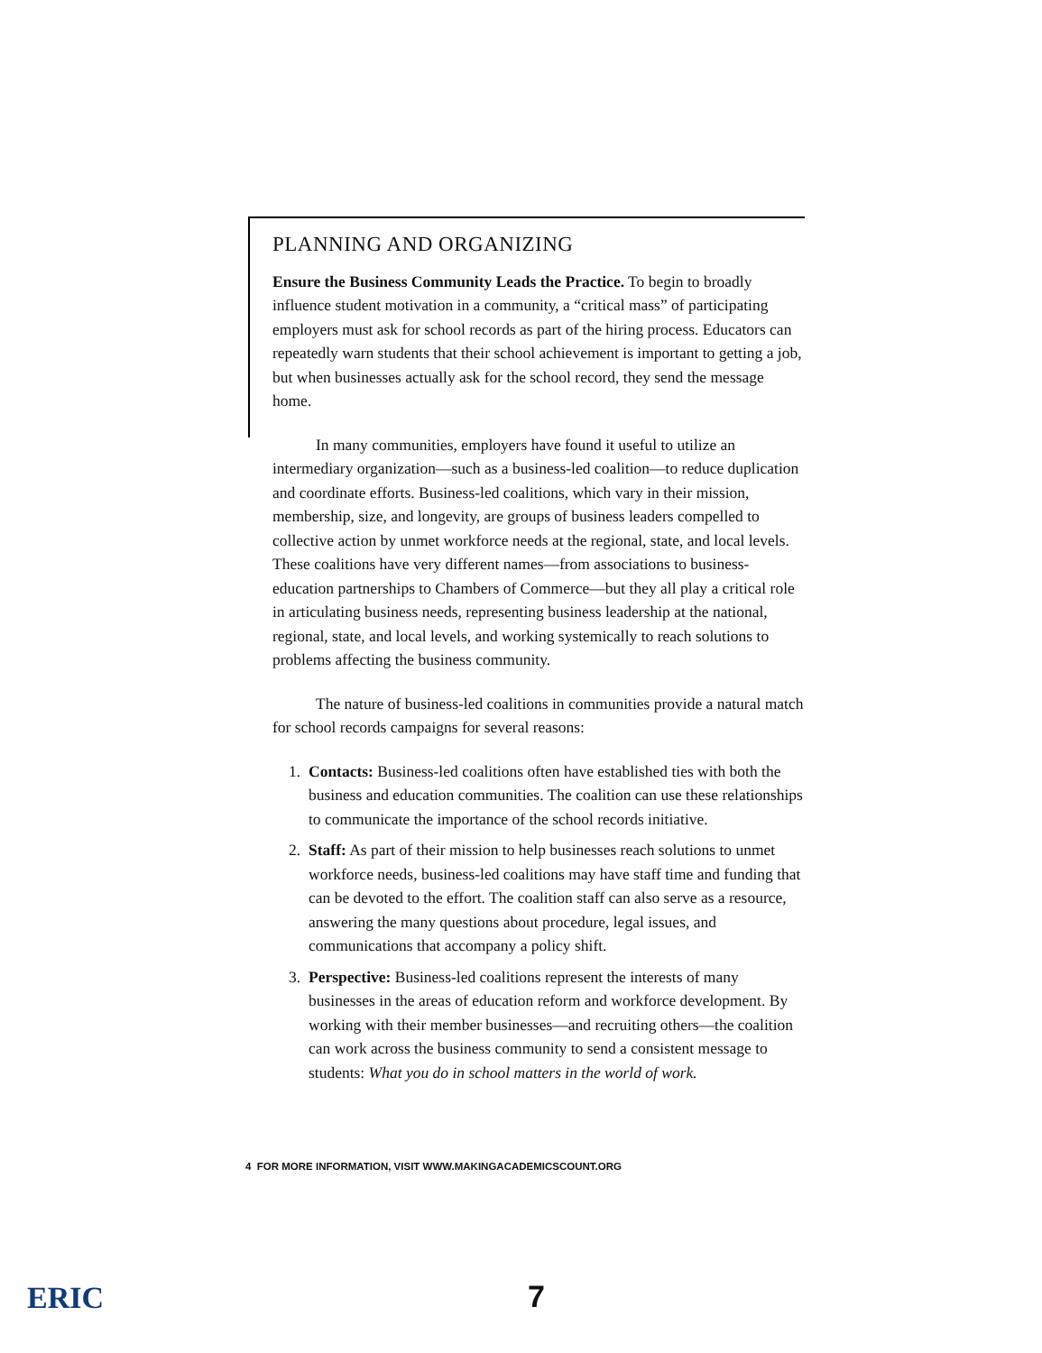PLANNING AND ORGANIZING
Ensure the Business Community Leads the Practice. To begin to broadly influence student motivation in a community, a “critical mass” of participating employers must ask for school records as part of the hiring process. Educators can repeatedly warn students that their school achievement is important to getting a job, but when businesses actually ask for the school record, they send the message home.
In many communities, employers have found it useful to utilize an intermediary organization—such as a business-led coalition—to reduce duplication and coordinate efforts. Business-led coalitions, which vary in their mission, membership, size, and longevity, are groups of business leaders compelled to collective action by unmet workforce needs at the regional, state, and local levels. These coalitions have very different names—from associations to business-education partnerships to Chambers of Commerce—but they all play a critical role in articulating business needs, representing business leadership at the national, regional, state, and local levels, and working systemically to reach solutions to problems affecting the business community.
The nature of business-led coalitions in communities provide a natural match for school records campaigns for several reasons:
1. Contacts: Business-led coalitions often have established ties with both the business and education communities. The coalition can use these relationships to communicate the importance of the school records initiative.
2. Staff: As part of their mission to help businesses reach solutions to unmet workforce needs, business-led coalitions may have staff time and funding that can be devoted to the effort. The coalition staff can also serve as a resource, answering the many questions about procedure, legal issues, and communications that accompany a policy shift.
3. Perspective: Business-led coalitions represent the interests of many businesses in the areas of education reform and workforce development. By working with their member businesses—and recruiting others—the coalition can work across the business community to send a consistent message to students: What you do in school matters in the world of work.
4 FOR MORE INFORMATION, VISIT WWW.MAKINGACADEMICSCOUNT.ORG
ERIC
7